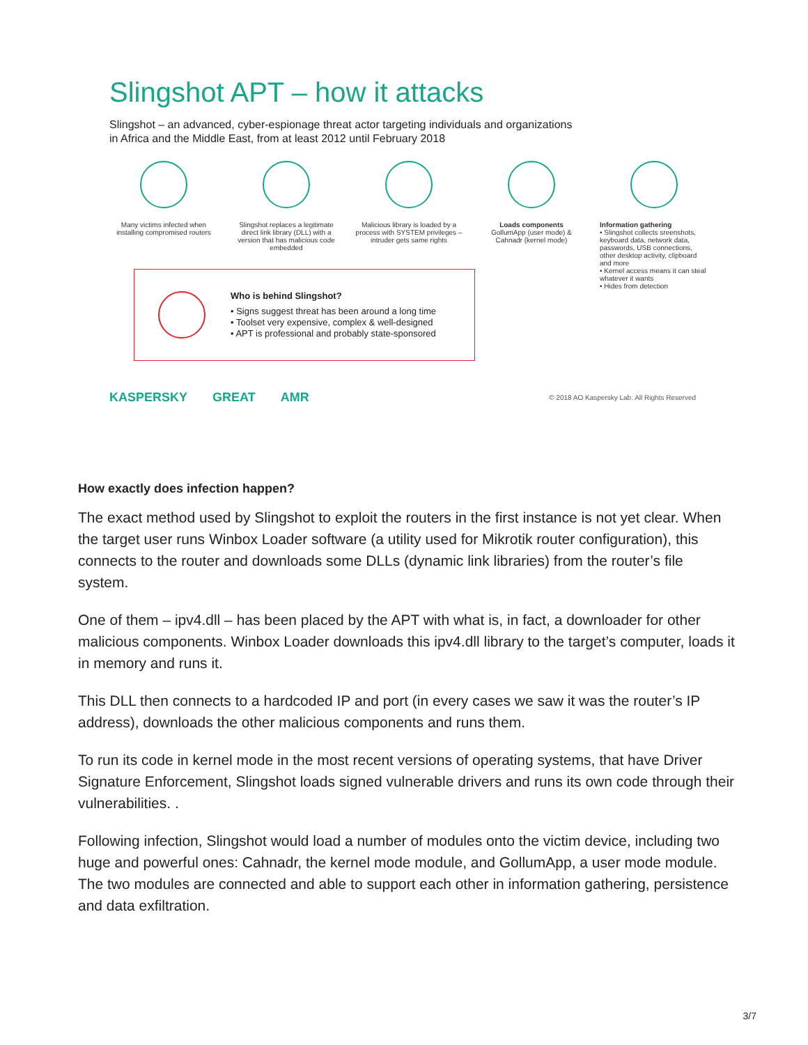Slingshot APT – how it attacks
Slingshot – an advanced, cyber-espionage threat actor targeting individuals and organizations
in Africa and the Middle East, from at least 2012 until February 2018
Many victims infected when installing compromised routers
Slingshot replaces a legitimate direct link library (DLL) with a version that has malicious code embedded
Malicious library is loaded by a process with SYSTEM privileges – intruder gets same rights
Loads components
GollumApp (user mode) & Cahnadr (kernel mode)
Information gathering
• Slingshot collects sreenshots, keyboard data, network data, passwords, USB connections, other desktop activity, clipboard and more
• Kernel access means it can steal whatever it wants
• Hides from detection
Who is behind Slingshot?
• Signs suggest threat has been around a long time
• Toolset very expensive, complex & well-designed
• APT is professional and probably state-sponsored
KASPERSKY GREAT AMR © 2018 AO Kaspersky Lab. All Rights Reserved
How exactly does infection happen?
The exact method used by Slingshot to exploit the routers in the first instance is not yet clear. When the target user runs Winbox Loader software (a utility used for Mikrotik router configuration), this connects to the router and downloads some DLLs (dynamic link libraries) from the router’s file system.
One of them – ipv4.dll – has been placed by the APT with what is, in fact, a downloader for other malicious components. Winbox Loader downloads this ipv4.dll library to the target’s computer, loads it in memory and runs it.
This DLL then connects to a hardcoded IP and port (in every cases we saw it was the router’s IP address), downloads the other malicious components and runs them.
To run its code in kernel mode in the most recent versions of operating systems, that have Driver Signature Enforcement, Slingshot loads signed vulnerable drivers and runs its own code through their vulnerabilities. .
Following infection, Slingshot would load a number of modules onto the victim device, including two huge and powerful ones: Cahnadr, the kernel mode module, and GollumApp, a user mode module. The two modules are connected and able to support each other in information gathering, persistence and data exfiltration.
3/7